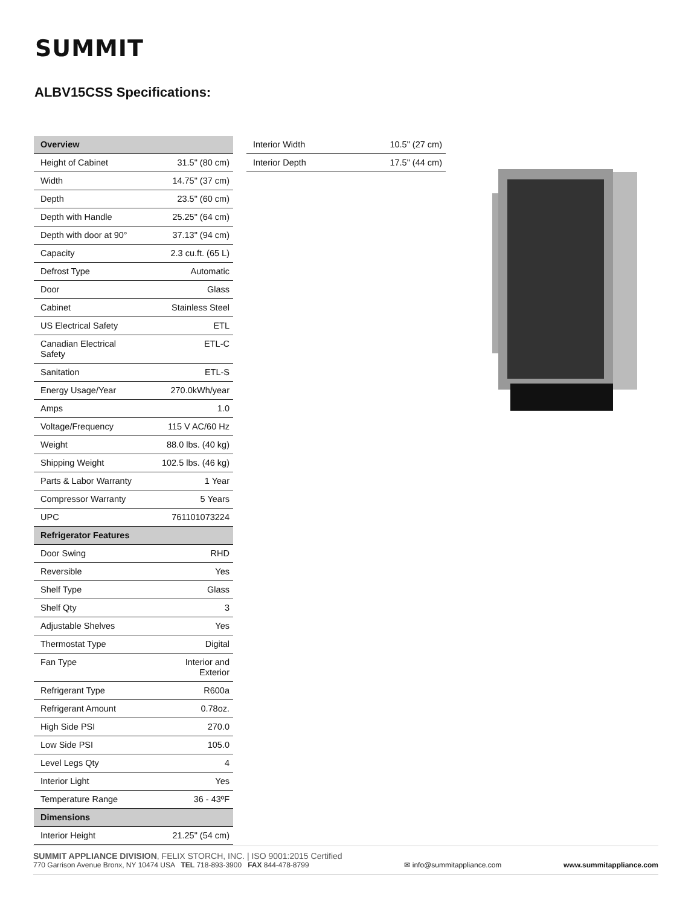SUMMIT
ALBV15CSS Specifications:
| Overview | |
| --- | --- |
| Height of Cabinet | 31.5" (80 cm) |
| Width | 14.75" (37 cm) |
| Depth | 23.5" (60 cm) |
| Depth with Handle | 25.25" (64 cm) |
| Depth with door at 90° | 37.13" (94 cm) |
| Capacity | 2.3 cu.ft. (65 L) |
| Defrost Type | Automatic |
| Door | Glass |
| Cabinet | Stainless Steel |
| US Electrical Safety | ETL |
| Canadian Electrical Safety | ETL-C |
| Sanitation | ETL-S |
| Energy Usage/Year | 270.0kWh/year |
| Amps | 1.0 |
| Voltage/Frequency | 115 V AC/60 Hz |
| Weight | 88.0 lbs. (40 kg) |
| Shipping Weight | 102.5 lbs. (46 kg) |
| Parts & Labor Warranty | 1 Year |
| Compressor Warranty | 5 Years |
| UPC | 761101073224 |
| Refrigerator Features | |
| Door Swing | RHD |
| Reversible | Yes |
| Shelf Type | Glass |
| Shelf Qty | 3 |
| Adjustable Shelves | Yes |
| Thermostat Type | Digital |
| Fan Type | Interior and Exterior |
| Refrigerant Type | R600a |
| Refrigerant Amount | 0.78oz. |
| High Side PSI | 270.0 |
| Low Side PSI | 105.0 |
| Level Legs Qty | 4 |
| Interior Light | Yes |
| Temperature Range | 36 - 43ºF |
| Dimensions | |
| Interior Height | 21.25" (54 cm) |
| Interior Width | 10.5" (27 cm) |
| Interior Depth | 17.5" (44 cm) |
SUMMIT APPLIANCE DIVISION, FELIX STORCH, INC. | ISO 9001:2015 Certified
770 Garrison Avenue Bronx, NY 10474 USA TEL 718-893-3900 FAX 844-478-8799
✉ info@summitappliance.com
www.summitappliance.com